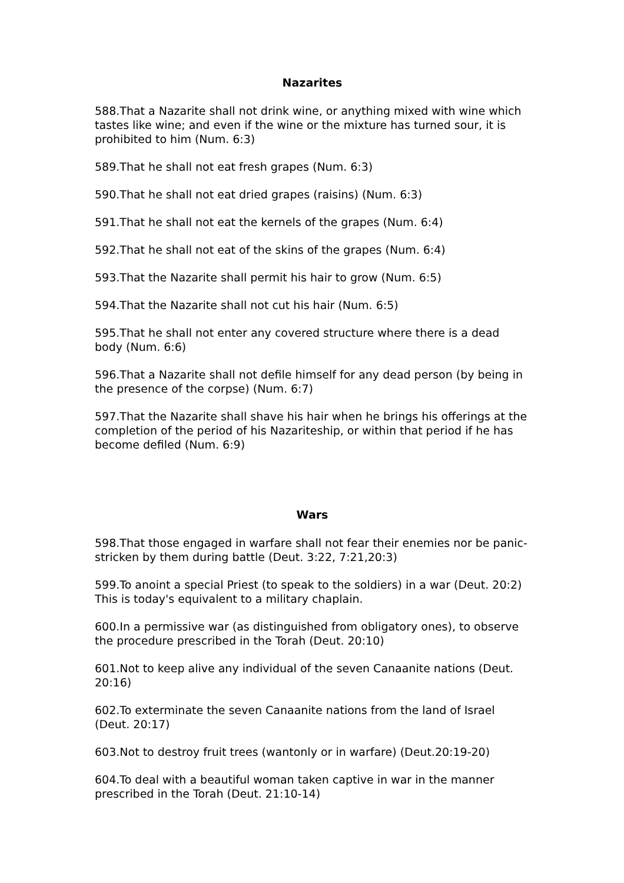Nazarites
588.That a Nazarite shall not drink wine, or anything mixed with wine which tastes like wine; and even if the wine or the mixture has turned sour, it is prohibited to him (Num. 6:3)
589.That he shall not eat fresh grapes (Num. 6:3)
590.That he shall not eat dried grapes (raisins) (Num. 6:3)
591.That he shall not eat the kernels of the grapes (Num. 6:4)
592.That he shall not eat of the skins of the grapes (Num. 6:4)
593.That the Nazarite shall permit his hair to grow (Num. 6:5)
594.That the Nazarite shall not cut his hair (Num. 6:5)
595.That he shall not enter any covered structure where there is a dead body (Num. 6:6)
596.That a Nazarite shall not defile himself for any dead person (by being in the presence of the corpse) (Num. 6:7)
597.That the Nazarite shall shave his hair when he brings his offerings at the completion of the period of his Nazariteship, or within that period if he has become defiled (Num. 6:9)
Wars
598.That those engaged in warfare shall not fear their enemies nor be panic-stricken by them during battle (Deut. 3:22, 7:21,20:3)
599.To anoint a special Priest (to speak to the soldiers) in a war (Deut. 20:2) This is today's equivalent to a military chaplain.
600.In a permissive war (as distinguished from obligatory ones), to observe the procedure prescribed in the Torah (Deut. 20:10)
601.Not to keep alive any individual of the seven Canaanite nations (Deut. 20:16)
602.To exterminate the seven Canaanite nations from the land of Israel (Deut. 20:17)
603.Not to destroy fruit trees (wantonly or in warfare) (Deut.20:19-20)
604.To deal with a beautiful woman taken captive in war in the manner prescribed in the Torah (Deut. 21:10-14)